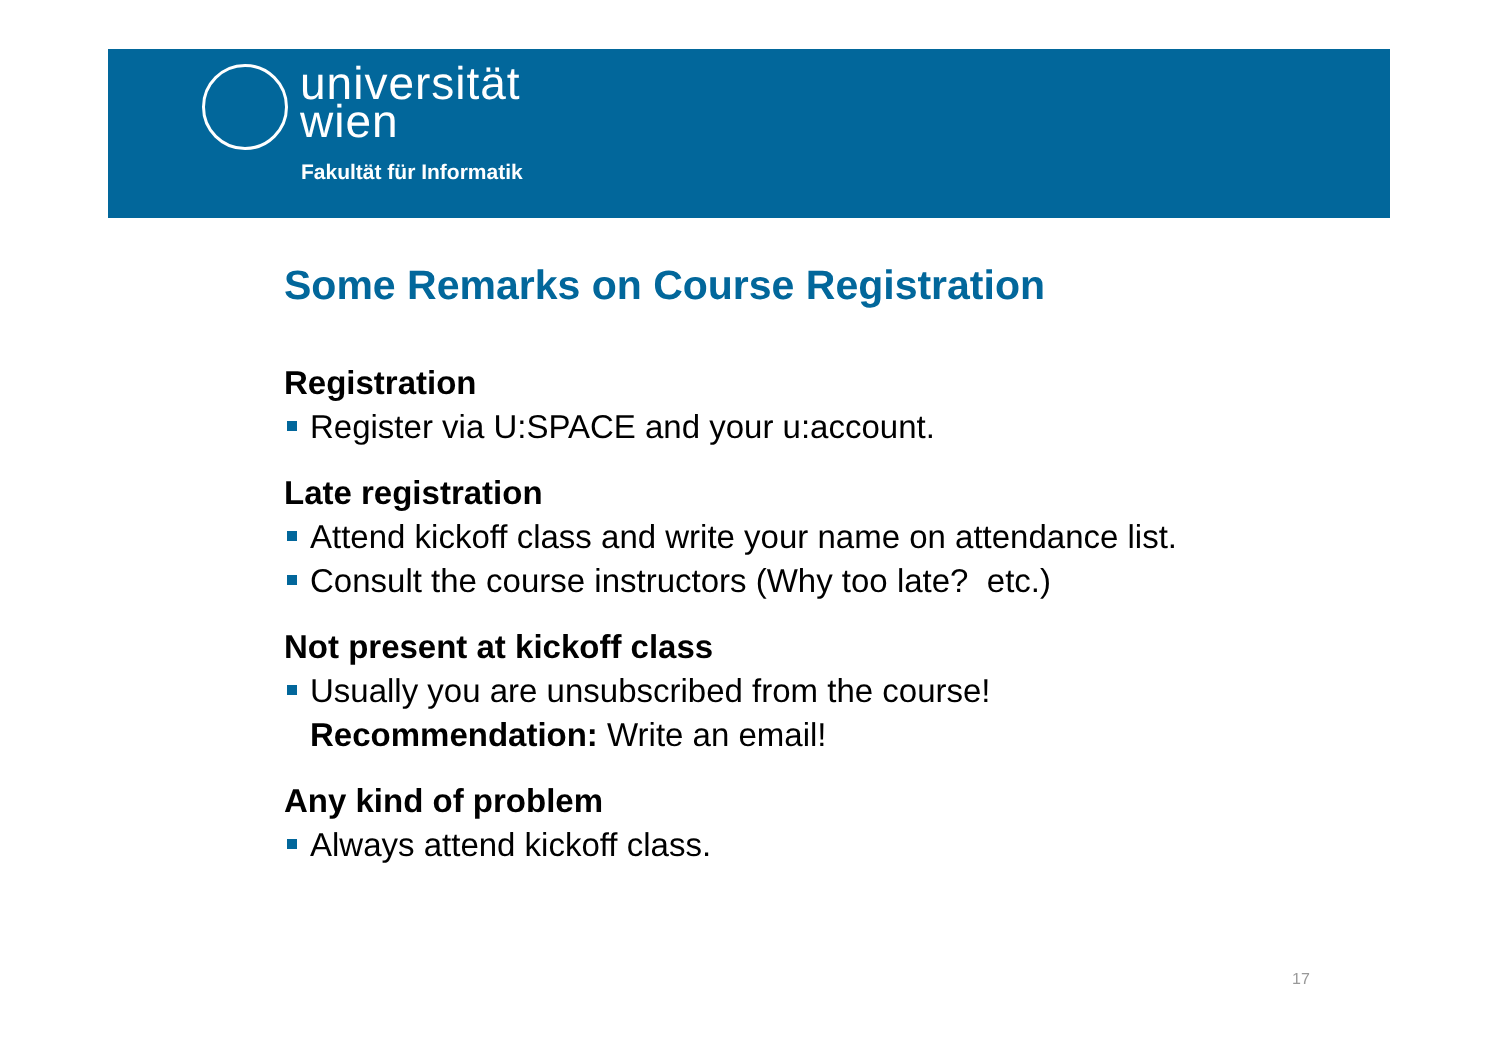universität
wien
Fakultät für Informatik
Some Remarks on Course Registration
Registration
Register via U:SPACE and your u:account.
Late registration
Attend kickoff class and write your name on attendance list.
Consult the course instructors (Why too late? etc.)
Not present at kickoff class
Usually you are unsubscribed from the course!
Recommendation: Write an email!
Any kind of problem
Always attend kickoff class.
17